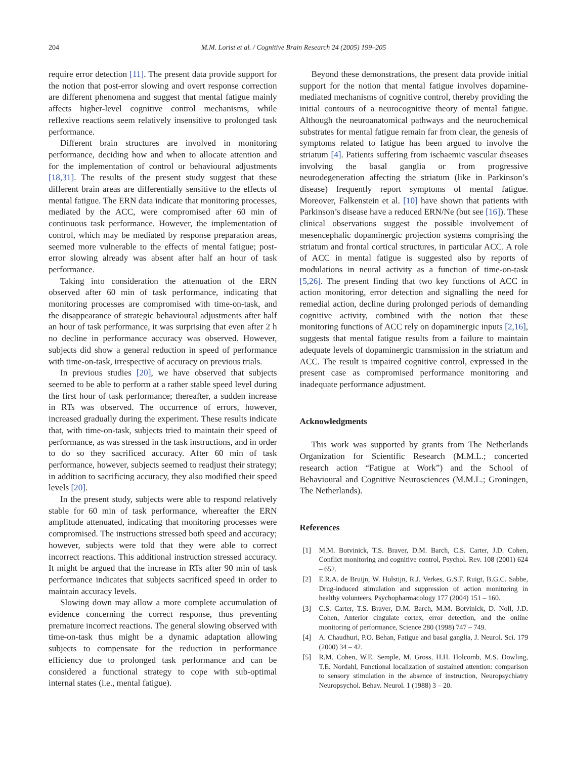204 M.M. Lorist et al. / Cognitive Brain Research 24 (2005) 199–205
require error detection [11]. The present data provide support for the notion that post-error slowing and overt response correction are different phenomena and suggest that mental fatigue mainly affects higher-level cognitive control mechanisms, while reflexive reactions seem relatively insensitive to prolonged task performance.
Different brain structures are involved in monitoring performance, deciding how and when to allocate attention and for the implementation of control or behavioural adjustments [18,31]. The results of the present study suggest that these different brain areas are differentially sensitive to the effects of mental fatigue. The ERN data indicate that monitoring processes, mediated by the ACC, were compromised after 60 min of continuous task performance. However, the implementation of control, which may be mediated by response preparation areas, seemed more vulnerable to the effects of mental fatigue; post-error slowing already was absent after half an hour of task performance.
Taking into consideration the attenuation of the ERN observed after 60 min of task performance, indicating that monitoring processes are compromised with time-on-task, and the disappearance of strategic behavioural adjustments after half an hour of task performance, it was surprising that even after 2 h no decline in performance accuracy was observed. However, subjects did show a general reduction in speed of performance with time-on-task, irrespective of accuracy on previous trials.
In previous studies [20], we have observed that subjects seemed to be able to perform at a rather stable speed level during the first hour of task performance; thereafter, a sudden increase in RTs was observed. The occurrence of errors, however, increased gradually during the experiment. These results indicate that, with time-on-task, subjects tried to maintain their speed of performance, as was stressed in the task instructions, and in order to do so they sacrificed accuracy. After 60 min of task performance, however, subjects seemed to readjust their strategy; in addition to sacrificing accuracy, they also modified their speed levels [20].
In the present study, subjects were able to respond relatively stable for 60 min of task performance, whereafter the ERN amplitude attenuated, indicating that monitoring processes were compromised. The instructions stressed both speed and accuracy; however, subjects were told that they were able to correct incorrect reactions. This additional instruction stressed accuracy. It might be argued that the increase in RTs after 90 min of task performance indicates that subjects sacrificed speed in order to maintain accuracy levels.
Slowing down may allow a more complete accumulation of evidence concerning the correct response, thus preventing premature incorrect reactions. The general slowing observed with time-on-task thus might be a dynamic adaptation allowing subjects to compensate for the reduction in performance efficiency due to prolonged task performance and can be considered a functional strategy to cope with sub-optimal internal states (i.e., mental fatigue).
Beyond these demonstrations, the present data provide initial support for the notion that mental fatigue involves dopamine-mediated mechanisms of cognitive control, thereby providing the initial contours of a neurocognitive theory of mental fatigue. Although the neuroanatomical pathways and the neurochemical substrates for mental fatigue remain far from clear, the genesis of symptoms related to fatigue has been argued to involve the striatum [4]. Patients suffering from ischaemic vascular diseases involving the basal ganglia or from progressive neurodegeneration affecting the striatum (like in Parkinson’s disease) frequently report symptoms of mental fatigue. Moreover, Falkenstein et al. [10] have shown that patients with Parkinson’s disease have a reduced ERN/Ne (but see [16]). These clinical observations suggest the possible involvement of mesencephalic dopaminergic projection systems comprising the striatum and frontal cortical structures, in particular ACC. A role of ACC in mental fatigue is suggested also by reports of modulations in neural activity as a function of time-on-task [5,26]. The present finding that two key functions of ACC in action monitoring, error detection and signalling the need for remedial action, decline during prolonged periods of demanding cognitive activity, combined with the notion that these monitoring functions of ACC rely on dopaminergic inputs [2,16], suggests that mental fatigue results from a failure to maintain adequate levels of dopaminergic transmission in the striatum and ACC. The result is impaired cognitive control, expressed in the present case as compromised performance monitoring and inadequate performance adjustment.
Acknowledgments
This work was supported by grants from The Netherlands Organization for Scientific Research (M.M.L.; concerted research action “Fatigue at Work”) and the School of Behavioural and Cognitive Neurosciences (M.M.L.; Groningen, The Netherlands).
References
[1] M.M. Botvinick, T.S. Braver, D.M. Barch, C.S. Carter, J.D. Cohen, Conflict monitoring and cognitive control, Psychol. Rev. 108 (2001) 624 – 652.
[2] E.R.A. de Bruijn, W. Hulstijn, R.J. Verkes, G.S.F. Ruigt, B.G.C. Sabbe, Drug-induced stimulation and suppression of action monitoring in healthy volunteers, Psychopharmacology 177 (2004) 151 – 160.
[3] C.S. Carter, T.S. Braver, D.M. Barch, M.M. Botvinick, D. Noll, J.D. Cohen, Anterior cingulate cortex, error detection, and the online monitoring of performance, Science 280 (1998) 747 – 749.
[4] A. Chaudhuri, P.O. Behan, Fatigue and basal ganglia, J. Neurol. Sci. 179 (2000) 34 – 42.
[5] R.M. Cohen, W.E. Semple, M. Gross, H.H. Holcomb, M.S. Dowling, T.E. Nordahl, Functional localization of sustained attention: comparison to sensory stimulation in the absence of instruction, Neuropsychiatry Neuropsychol. Behav. Neurol. 1 (1988) 3 – 20.